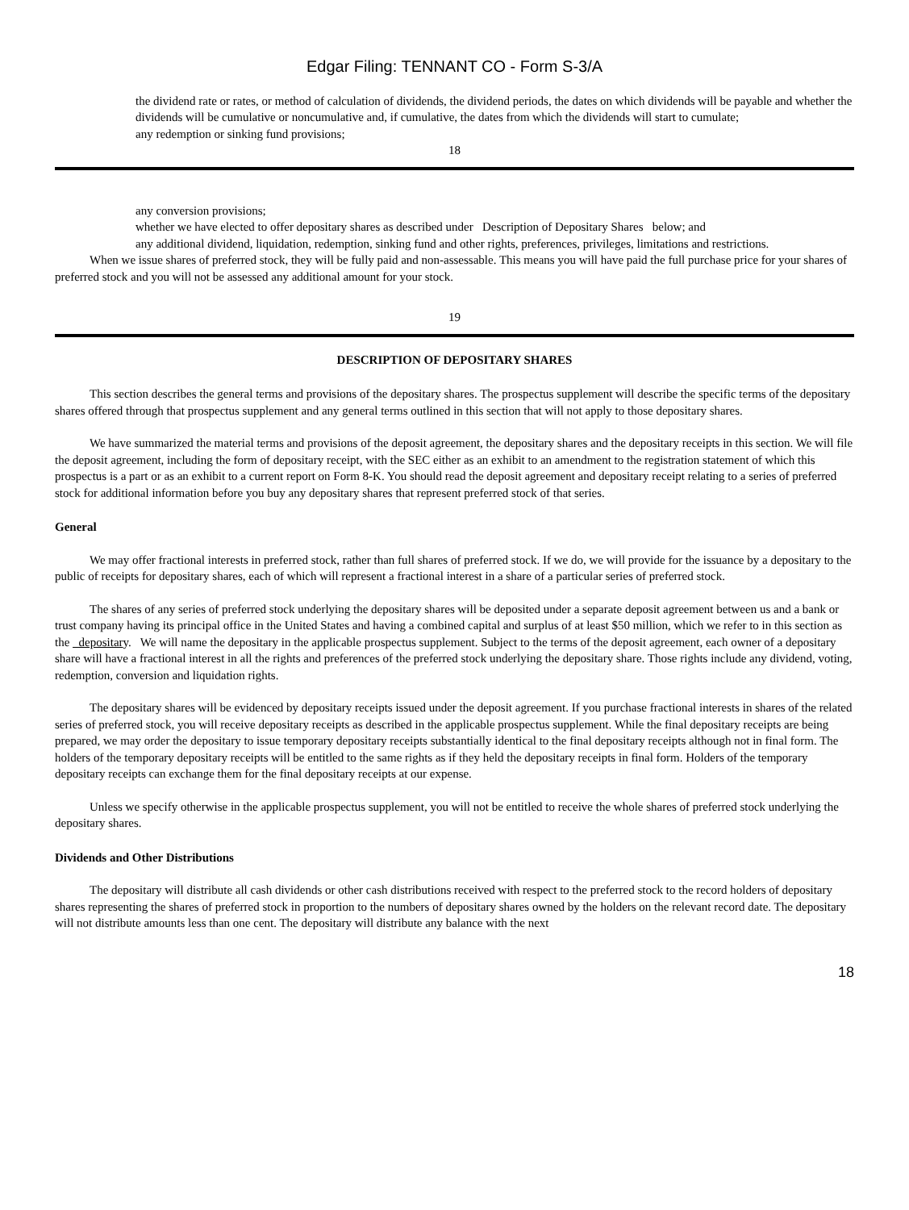Edgar Filing: TENNANT CO - Form S-3/A
the dividend rate or rates, or method of calculation of dividends, the dividend periods, the dates on which dividends will be payable and whether the dividends will be cumulative or noncumulative and, if cumulative, the dates from which the dividends will start to cumulate;
any redemption or sinking fund provisions;
18
any conversion provisions;
whether we have elected to offer depositary shares as described under Description of Depositary Shares below; and
any additional dividend, liquidation, redemption, sinking fund and other rights, preferences, privileges, limitations and restrictions.
When we issue shares of preferred stock, they will be fully paid and non-assessable. This means you will have paid the full purchase price for your shares of preferred stock and you will not be assessed any additional amount for your stock.
19
DESCRIPTION OF DEPOSITARY SHARES
This section describes the general terms and provisions of the depositary shares. The prospectus supplement will describe the specific terms of the depositary shares offered through that prospectus supplement and any general terms outlined in this section that will not apply to those depositary shares.
We have summarized the material terms and provisions of the deposit agreement, the depositary shares and the depositary receipts in this section. We will file the deposit agreement, including the form of depositary receipt, with the SEC either as an exhibit to an amendment to the registration statement of which this prospectus is a part or as an exhibit to a current report on Form 8-K. You should read the deposit agreement and depositary receipt relating to a series of preferred stock for additional information before you buy any depositary shares that represent preferred stock of that series.
General
We may offer fractional interests in preferred stock, rather than full shares of preferred stock. If we do, we will provide for the issuance by a depositary to the public of receipts for depositary shares, each of which will represent a fractional interest in a share of a particular series of preferred stock.
The shares of any series of preferred stock underlying the depositary shares will be deposited under a separate deposit agreement between us and a bank or trust company having its principal office in the United States and having a combined capital and surplus of at least $50 million, which we refer to in this section as the depositary. We will name the depositary in the applicable prospectus supplement. Subject to the terms of the deposit agreement, each owner of a depositary share will have a fractional interest in all the rights and preferences of the preferred stock underlying the depositary share. Those rights include any dividend, voting, redemption, conversion and liquidation rights.
The depositary shares will be evidenced by depositary receipts issued under the deposit agreement. If you purchase fractional interests in shares of the related series of preferred stock, you will receive depositary receipts as described in the applicable prospectus supplement. While the final depositary receipts are being prepared, we may order the depositary to issue temporary depositary receipts substantially identical to the final depositary receipts although not in final form. The holders of the temporary depositary receipts will be entitled to the same rights as if they held the depositary receipts in final form. Holders of the temporary depositary receipts can exchange them for the final depositary receipts at our expense.
Unless we specify otherwise in the applicable prospectus supplement, you will not be entitled to receive the whole shares of preferred stock underlying the depositary shares.
Dividends and Other Distributions
The depositary will distribute all cash dividends or other cash distributions received with respect to the preferred stock to the record holders of depositary shares representing the shares of preferred stock in proportion to the numbers of depositary shares owned by the holders on the relevant record date. The depositary will not distribute amounts less than one cent. The depositary will distribute any balance with the next
18